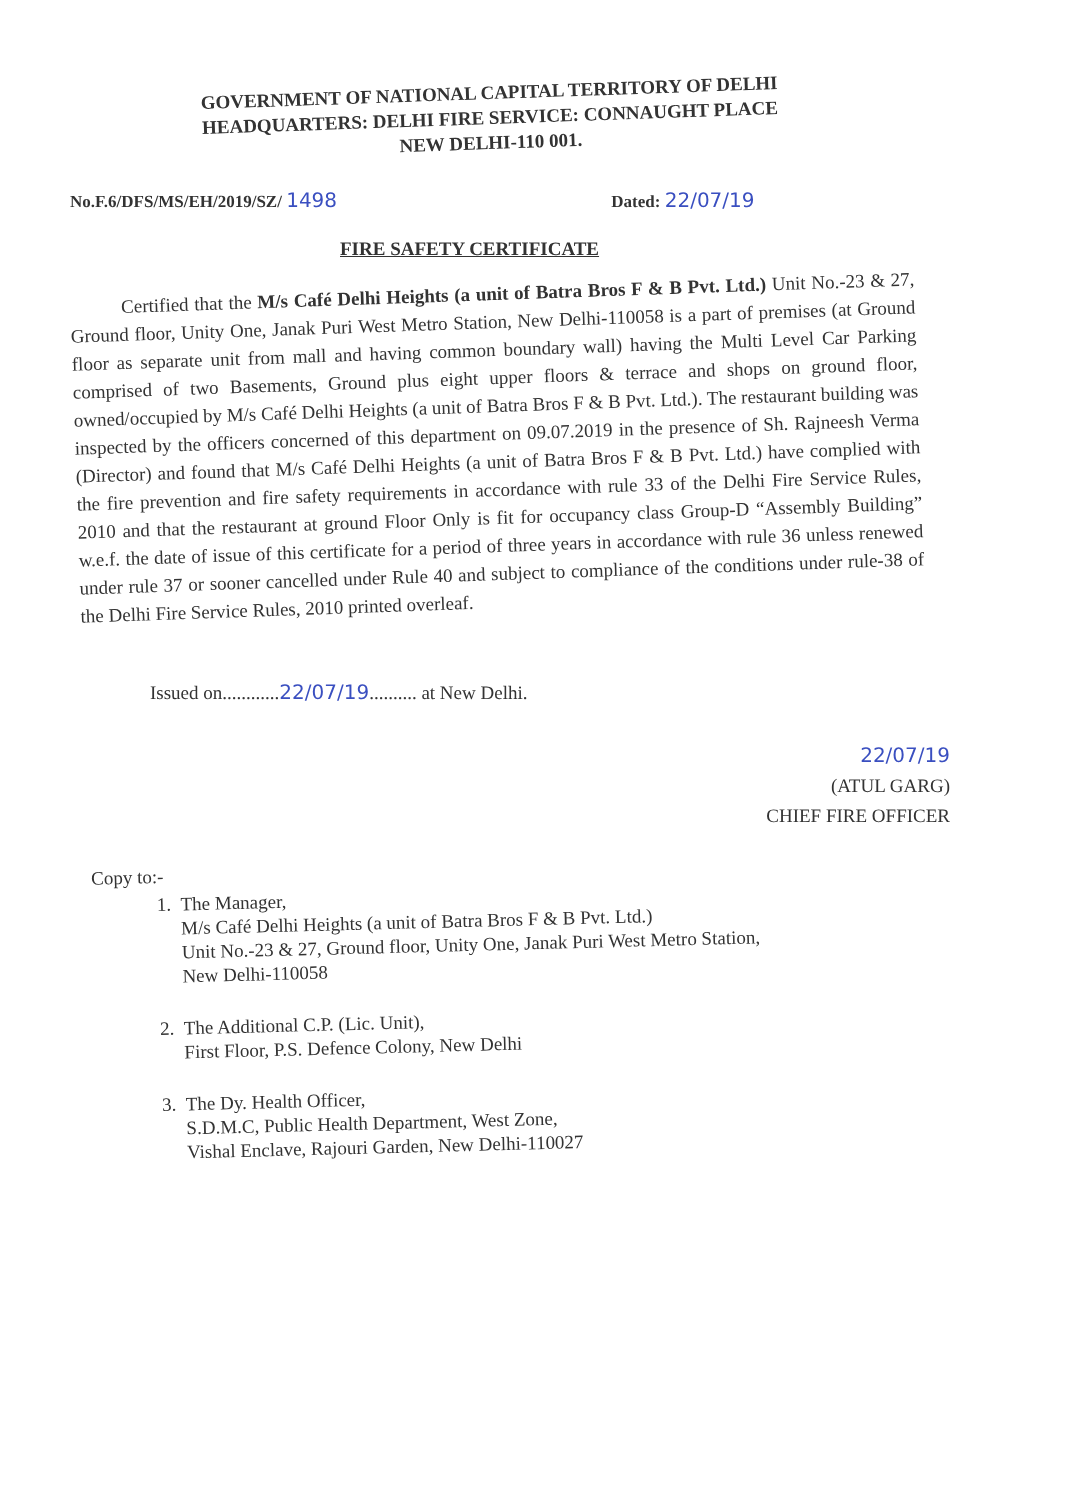GOVERNMENT OF NATIONAL CAPITAL TERRITORY OF DELHI
HEADQUARTERS: DELHI FIRE SERVICE: CONNAUGHT PLACE
NEW DELHI-110 001.
No.F.6/DFS/MS/EH/2019/SZ/ 1498 Dated: 22/07/19
FIRE SAFETY CERTIFICATE
Certified that the M/s Café Delhi Heights (a unit of Batra Bros F & B Pvt. Ltd.) Unit No.-23 & 27, Ground floor, Unity One, Janak Puri West Metro Station, New Delhi-110058 is a part of premises (at Ground floor as separate unit from mall and having common boundary wall) having the Multi Level Car Parking comprised of two Basements, Ground plus eight upper floors & terrace and shops on ground floor, owned/occupied by M/s Café Delhi Heights (a unit of Batra Bros F & B Pvt. Ltd.). The restaurant building was inspected by the officers concerned of this department on 09.07.2019 in the presence of Sh. Rajneesh Verma (Director) and found that M/s Café Delhi Heights (a unit of Batra Bros F & B Pvt. Ltd.) have complied with the fire prevention and fire safety requirements in accordance with rule 33 of the Delhi Fire Service Rules, 2010 and that the restaurant at ground Floor Only is fit for occupancy class Group-D “Assembly Building” w.e.f. the date of issue of this certificate for a period of three years in accordance with rule 36 unless renewed under rule 37 or sooner cancelled under Rule 40 and subject to compliance of the conditions under rule-38 of the Delhi Fire Service Rules, 2010 printed overleaf.
Issued on............22/07/19.......... at New Delhi.
22/07/19
(ATUL GARG)
CHIEF FIRE OFFICER
Copy to:-
1. The Manager,
M/s Café Delhi Heights (a unit of Batra Bros F & B Pvt. Ltd.)
Unit No.-23 & 27, Ground floor, Unity One, Janak Puri West Metro Station,
New Delhi-110058
2. The Additional C.P. (Lic. Unit),
First Floor, P.S. Defence Colony, New Delhi
3. The Dy. Health Officer,
S.D.M.C, Public Health Department, West Zone,
Vishal Enclave, Rajouri Garden, New Delhi-110027